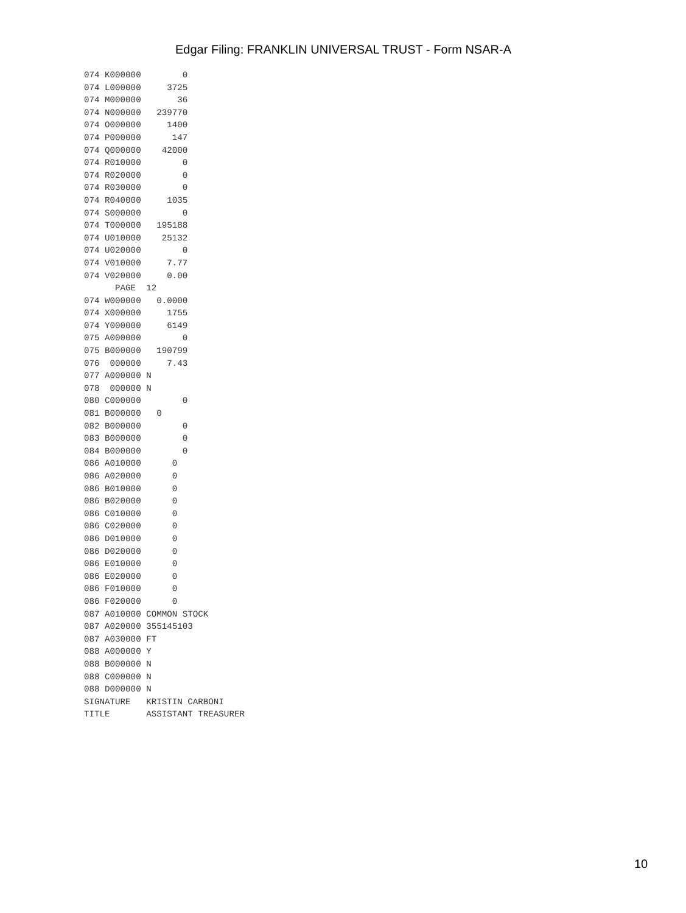Edgar Filing: FRANKLIN UNIVERSAL TRUST - Form NSAR-A
074 K000000        0
074 L000000     3725
074 M000000       36
074 N000000   239770
074 O000000     1400
074 P000000      147
074 Q000000    42000
074 R010000        0
074 R020000        0
074 R030000        0
074 R040000     1035
074 S000000        0
074 T000000   195188
074 U010000    25132
074 U020000        0
074 V010000     7.77
074 V020000     0.00
      PAGE  12
074 W000000   0.0000
074 X000000     1755
074 Y000000     6149
075 A000000        0
075 B000000   190799
076  000000     7.43
077 A000000 N
078  000000 N
080 C000000        0
081 B000000   0
082 B000000        0
083 B000000        0
084 B000000        0
086 A010000      0
086 A020000      0
086 B010000      0
086 B020000      0
086 C010000      0
086 C020000      0
086 D010000      0
086 D020000      0
086 E010000      0
086 E020000      0
086 F010000      0
086 F020000      0
087 A010000 COMMON STOCK
087 A020000 355145103
087 A030000 FT
088 A000000 Y
088 B000000 N
088 C000000 N
088 D000000 N
SIGNATURE   KRISTIN CARBONI
TITLE       ASSISTANT TREASURER
10